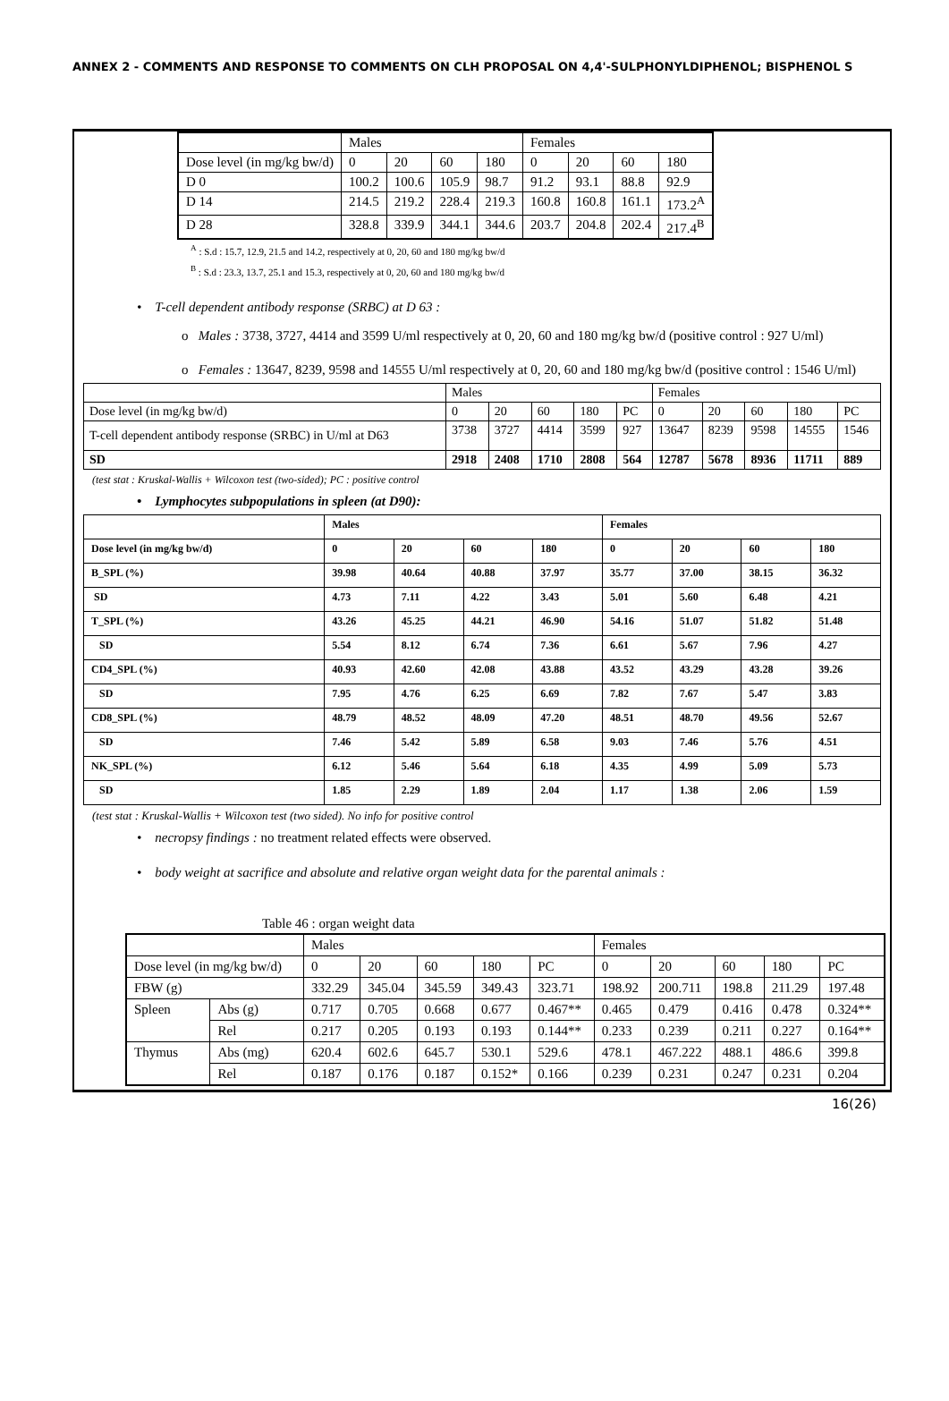ANNEX 2 - COMMENTS AND RESPONSE TO COMMENTS ON CLH PROPOSAL ON 4,4'-SULPHONYLDIPHENOL; BISPHENOL S
| | Males | | | | Females | | | |
| Dose level (in mg/kg bw/d) | 0 | 20 | 60 | 180 | 0 | 20 | 60 | 180 |
| D 0 | 100.2 | 100.6 | 105.9 | 98.7 | 91.2 | 93.1 | 88.8 | 92.9 |
| D 14 | 214.5 | 219.2 | 228.4 | 219.3 | 160.8 | 160.8 | 161.1 | 173.2<sup>A</sup> |
| D 28 | 328.8 | 339.9 | 344.1 | 344.6 | 203.7 | 204.8 | 202.4 | 217.4<sup>B</sup> |
<sup>A</sup> : S.d : 15.7, 12.9, 21.5 and 14.2, respectively at 0, 20, 60 and 180 mg/kg bw/d
<sup>B</sup> : S.d : 23.3, 13.7, 25.1 and 15.3, respectively at 0, 20, 60 and 180 mg/kg bw/d
• T-cell dependent antibody response (SRBC) at D 63 :
o Males : 3738, 3727, 4414 and 3599 U/ml respectively at 0, 20, 60 and 180 mg/kg bw/d (positive control : 927 U/ml)
o Females : 13647, 8239, 9598 and 14555 U/ml respectively at 0, 20, 60 and 180 mg/kg bw/d (positive control : 1546 U/ml)
| | Males | | | | | Females | | | | |
| Dose level (in mg/kg bw/d) | 0 | 20 | 60 | 180 | PC | 0 | 20 | 60 | 180 | PC |
| T-cell dependent antibody response (SRBC) in U/ml at D63 | 3738 | 3727 | 4414 | 3599 | 927 | 13647 | 8239 | 9598 | 14555 | 1546 |
| SD | 2918 | 2408 | 1710 | 2808 | 564 | 12787 | 5678 | 8936 | 11711 | 889 |
(test stat : Kruskal-Wallis + Wilcoxon test (two-sided); PC : positive control
• Lymphocytes subpopulations in spleen (at D90):
| | Males | | | | Females | | | |
| Dose level (in mg/kg bw/d) | 0 | 20 | 60 | 180 | 0 | 20 | 60 | 180 |
| B_SPL (%) | 39.98 | 40.64 | 40.88 | 37.97 | 35.77 | 37.00 | 38.15 | 36.32 |
| SD | 4.73 | 7.11 | 4.22 | 3.43 | 5.01 | 5.60 | 6.48 | 4.21 |
| T_SPL (%) | 43.26 | 45.25 | 44.21 | 46.90 | 54.16 | 51.07 | 51.82 | 51.48 |
| SD | 5.54 | 8.12 | 6.74 | 7.36 | 6.61 | 5.67 | 7.96 | 4.27 |
| CD4_SPL (%) | 40.93 | 42.60 | 42.08 | 43.88 | 43.52 | 43.29 | 43.28 | 39.26 |
| SD | 7.95 | 4.76 | 6.25 | 6.69 | 7.82 | 7.67 | 5.47 | 3.83 |
| CD8_SPL (%) | 48.79 | 48.52 | 48.09 | 47.20 | 48.51 | 48.70 | 49.56 | 52.67 |
| SD | 7.46 | 5.42 | 5.89 | 6.58 | 9.03 | 7.46 | 5.76 | 4.51 |
| NK_SPL (%) | 6.12 | 5.46 | 5.64 | 6.18 | 4.35 | 4.99 | 5.09 | 5.73 |
| SD | 1.85 | 2.29 | 1.89 | 2.04 | 1.17 | 1.38 | 2.06 | 1.59 |
(test stat : Kruskal-Wallis + Wilcoxon test (two sided). No info for positive control
• necropsy findings : no treatment related effects were observed.
• body weight at sacrifice and absolute and relative organ weight data for the parental animals :
Table 46 : organ weight data
| | | Males | | | | | Females | | | | |
| Dose level (in mg/kg bw/d) | | 0 | 20 | 60 | 180 | PC | 0 | 20 | 60 | 180 | PC |
| FBW (g) | | 332.29 | 345.04 | 345.59 | 349.43 | 323.71 | 198.92 | 200.711 | 198.8 | 211.29 | 197.48 |
| Spleen | Abs (g) | 0.717 | 0.705 | 0.668 | 0.677 | 0.467** | 0.465 | 0.479 | 0.416 | 0.478 | 0.324** |
| | Rel | 0.217 | 0.205 | 0.193 | 0.193 | 0.144** | 0.233 | 0.239 | 0.211 | 0.227 | 0.164** |
| Thymus | Abs (mg) | 620.4 | 602.6 | 645.7 | 530.1 | 529.6 | 478.1 | 467.222 | 488.1 | 486.6 | 399.8 |
| | Rel | 0.187 | 0.176 | 0.187 | 0.152* | 0.166 | 0.239 | 0.231 | 0.247 | 0.231 | 0.204 |
16(26)